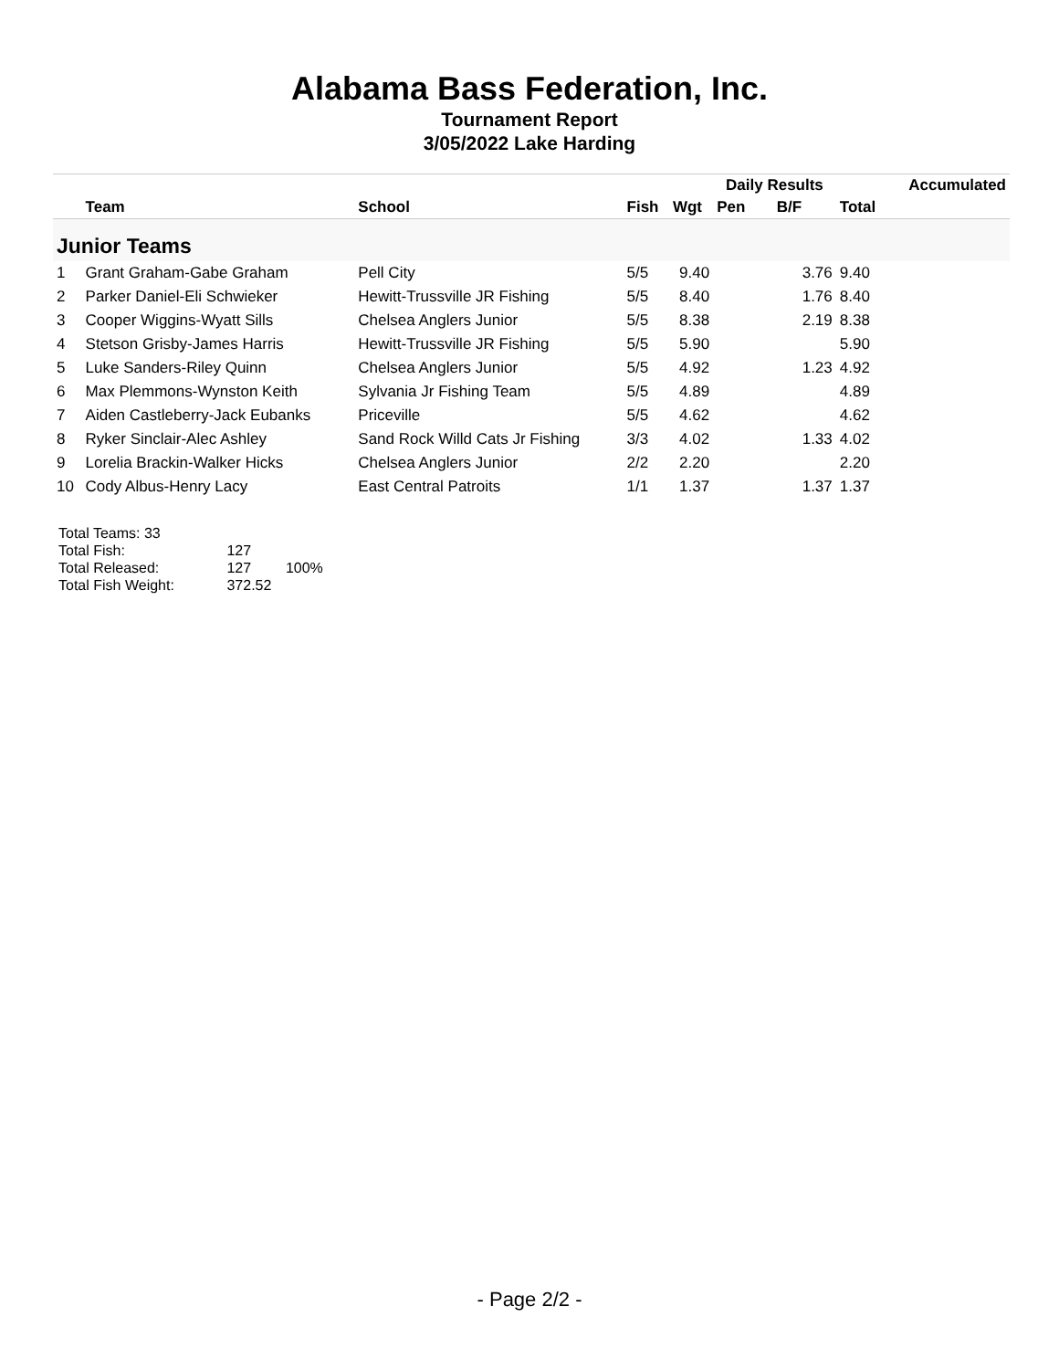Alabama Bass Federation, Inc.
Tournament Report
3/05/2022 Lake Harding
| | | | | | Daily Results | | | Accumulated |
| --- | --- | --- | --- | --- | --- | --- | --- | --- |
| | Team | School | Fish | Wgt | Pen | B/F | Total | |
| Junior Teams | | | | | | | | |
| 1 | Grant Graham-Gabe Graham | Pell City | 5/5 | 9.40 | | 3.76 | 9.40 | |
| 2 | Parker Daniel-Eli Schwieker | Hewitt-Trussville JR Fishing | 5/5 | 8.40 | | 1.76 | 8.40 | |
| 3 | Cooper Wiggins-Wyatt Sills | Chelsea Anglers Junior | 5/5 | 8.38 | | 2.19 | 8.38 | |
| 4 | Stetson Grisby-James Harris | Hewitt-Trussville JR Fishing | 5/5 | 5.90 | | | 5.90 | |
| 5 | Luke Sanders-Riley Quinn | Chelsea Anglers Junior | 5/5 | 4.92 | | 1.23 | 4.92 | |
| 6 | Max Plemmons-Wynston Keith | Sylvania Jr Fishing Team | 5/5 | 4.89 | | | 4.89 | |
| 7 | Aiden Castleberry-Jack Eubanks | Priceville | 5/5 | 4.62 | | | 4.62 | |
| 8 | Ryker Sinclair-Alec Ashley | Sand Rock Willd Cats Jr Fishing | 3/3 | 4.02 | | 1.33 | 4.02 | |
| 9 | Lorelia Brackin-Walker Hicks | Chelsea Anglers Junior | 2/2 | 2.20 | | | 2.20 | |
| 10 | Cody Albus-Henry Lacy | East Central Patroits | 1/1 | 1.37 | | 1.37 | 1.37 | |
Total Teams: 33
Total Fish: 127
Total Released: 127 100%
Total Fish Weight: 372.52
- Page 2/2 -